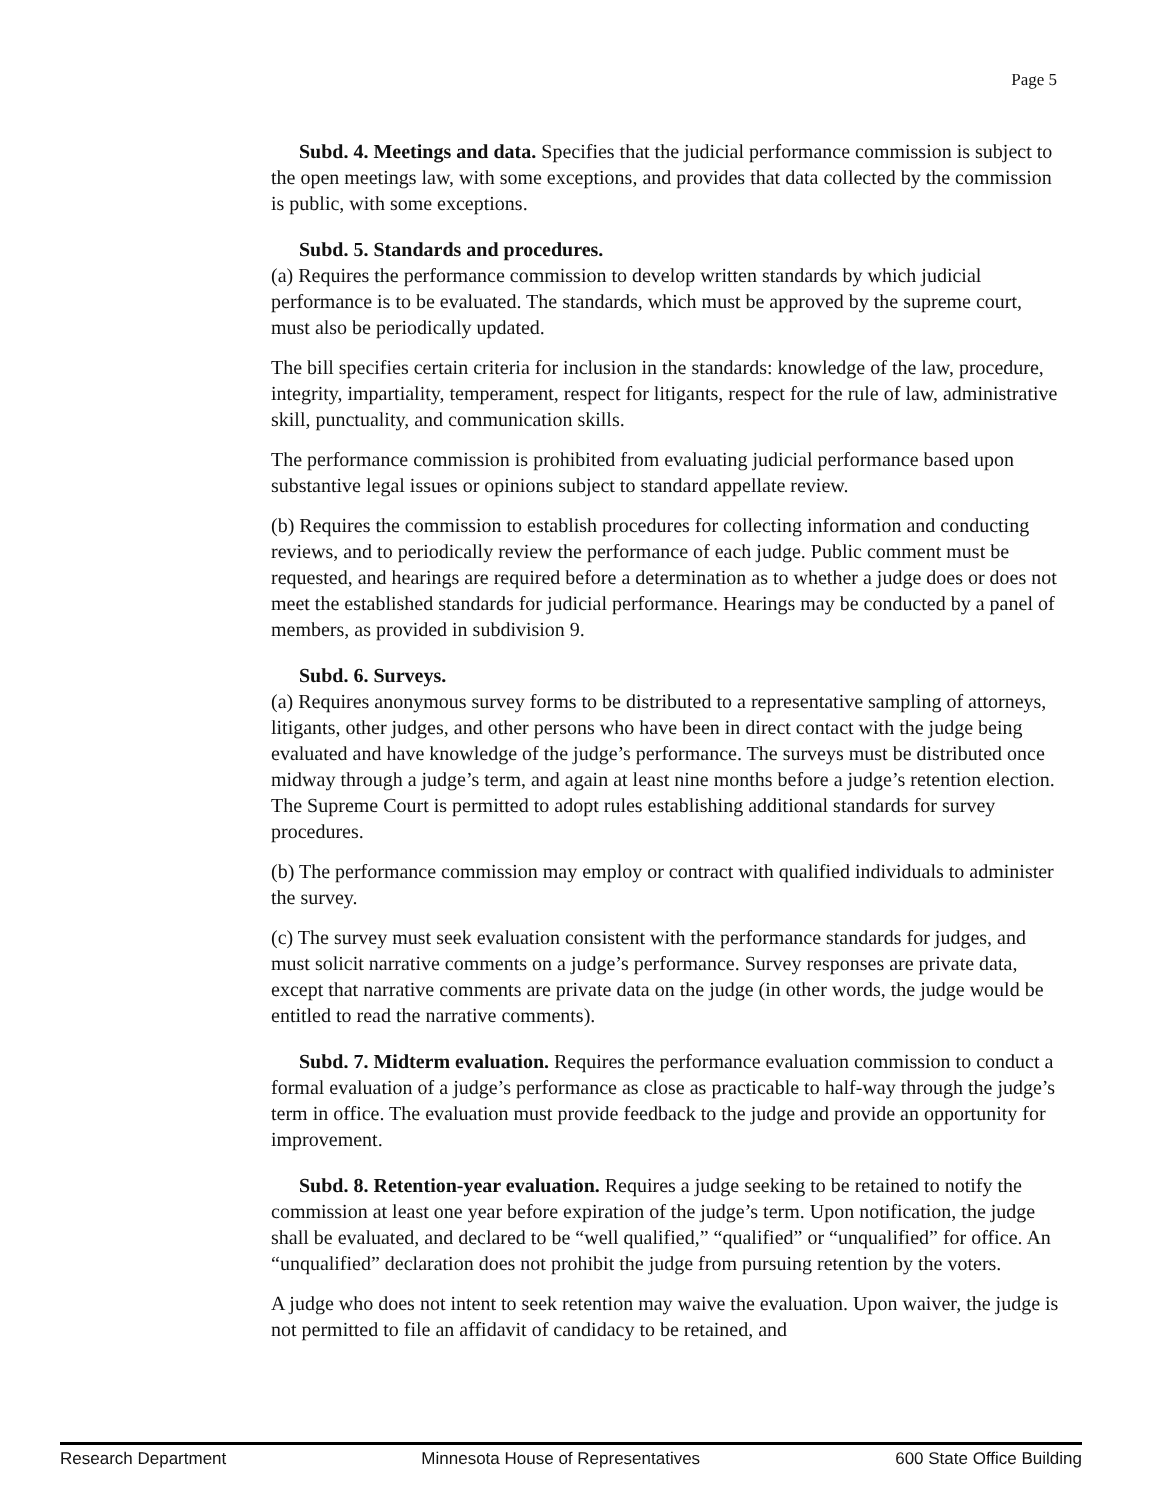Page 5
Subd. 4. Meetings and data. Specifies that the judicial performance commission is subject to the open meetings law, with some exceptions, and provides that data collected by the commission is public, with some exceptions.
Subd. 5. Standards and procedures.
(a) Requires the performance commission to develop written standards by which judicial performance is to be evaluated. The standards, which must be approved by the supreme court, must also be periodically updated.
The bill specifies certain criteria for inclusion in the standards: knowledge of the law, procedure, integrity, impartiality, temperament, respect for litigants, respect for the rule of law, administrative skill, punctuality, and communication skills.
The performance commission is prohibited from evaluating judicial performance based upon substantive legal issues or opinions subject to standard appellate review.
(b) Requires the commission to establish procedures for collecting information and conducting reviews, and to periodically review the performance of each judge. Public comment must be requested, and hearings are required before a determination as to whether a judge does or does not meet the established standards for judicial performance. Hearings may be conducted by a panel of members, as provided in subdivision 9.
Subd. 6. Surveys.
(a) Requires anonymous survey forms to be distributed to a representative sampling of attorneys, litigants, other judges, and other persons who have been in direct contact with the judge being evaluated and have knowledge of the judge’s performance. The surveys must be distributed once midway through a judge’s term, and again at least nine months before a judge’s retention election. The Supreme Court is permitted to adopt rules establishing additional standards for survey procedures.
(b) The performance commission may employ or contract with qualified individuals to administer the survey.
(c) The survey must seek evaluation consistent with the performance standards for judges, and must solicit narrative comments on a judge’s performance. Survey responses are private data, except that narrative comments are private data on the judge (in other words, the judge would be entitled to read the narrative comments).
Subd. 7. Midterm evaluation. Requires the performance evaluation commission to conduct a formal evaluation of a judge’s performance as close as practicable to half-way through the judge’s term in office. The evaluation must provide feedback to the judge and provide an opportunity for improvement.
Subd. 8. Retention-year evaluation. Requires a judge seeking to be retained to notify the commission at least one year before expiration of the judge’s term. Upon notification, the judge shall be evaluated, and declared to be “well qualified,” “qualified” or “unqualified” for office. An “unqualified” declaration does not prohibit the judge from pursuing retention by the voters.
A judge who does not intent to seek retention may waive the evaluation. Upon waiver, the judge is not permitted to file an affidavit of candidacy to be retained, and
Research Department Minnesota House of Representatives 600 State Office Building